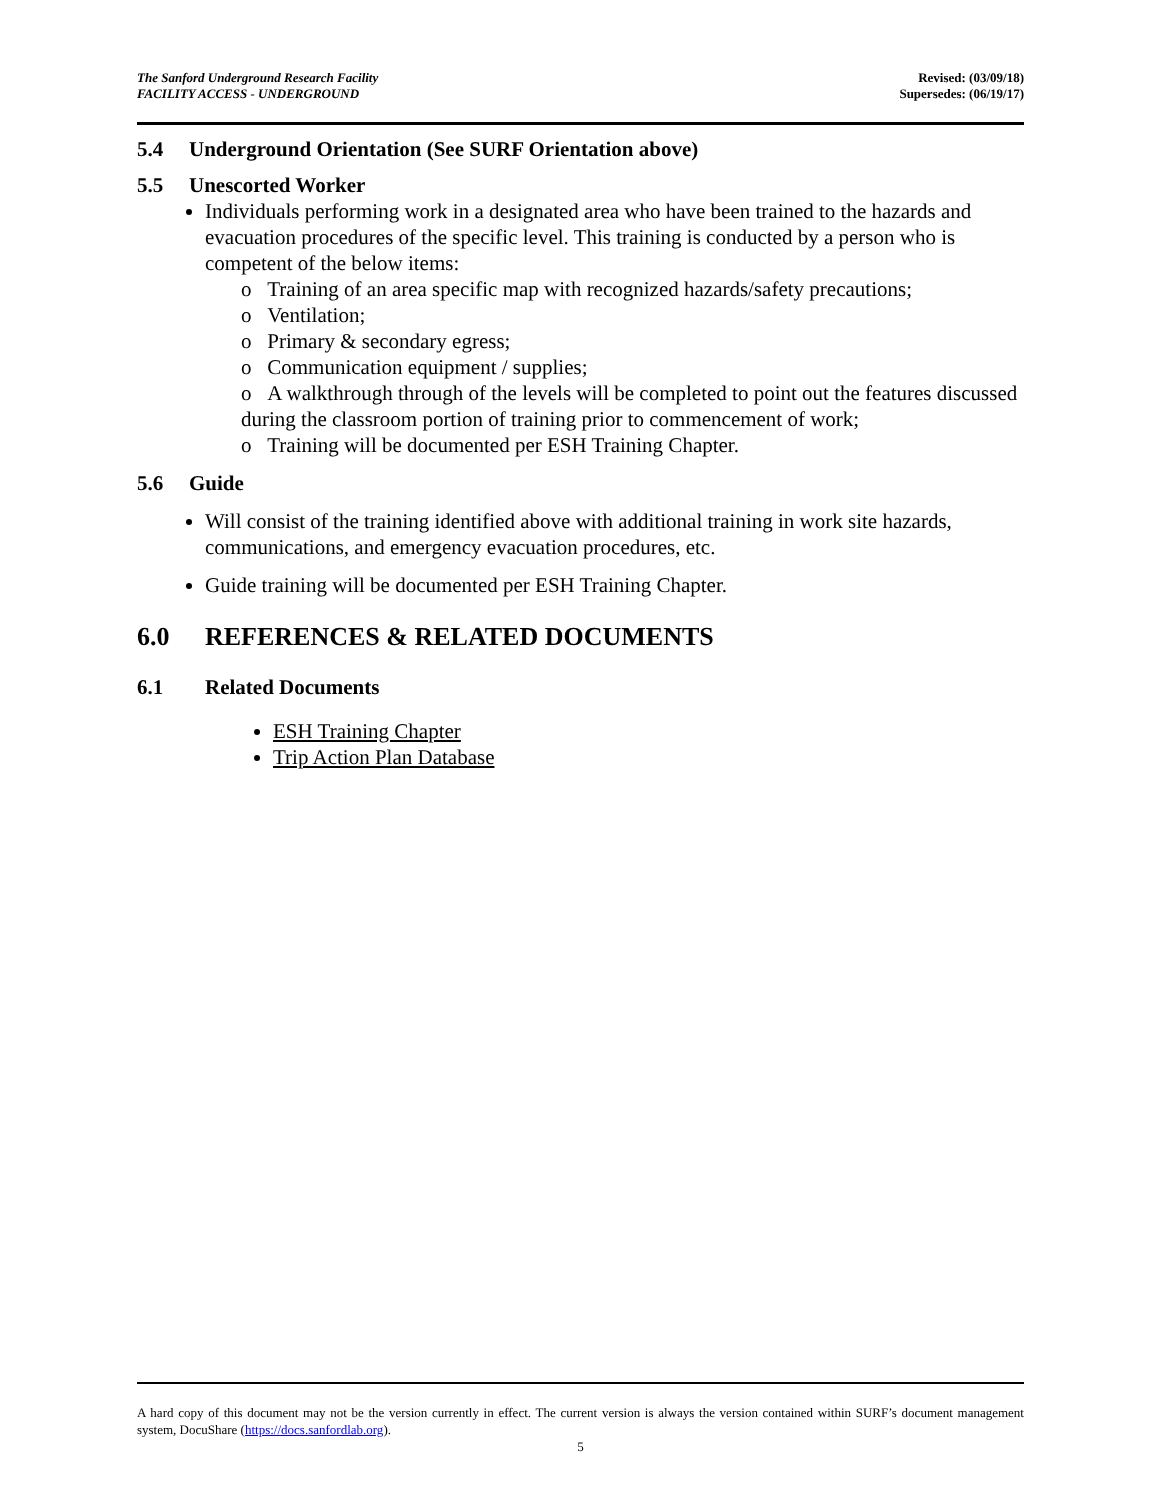The Sanford Underground Research Facility
FACILITY ACCESS - UNDERGROUND
Revised: (03/09/18)
Supersedes: (06/19/17)
5.4 Underground Orientation (See SURF Orientation above)
5.5 Unescorted Worker
Individuals performing work in a designated area who have been trained to the hazards and evacuation procedures of the specific level. This training is conducted by a person who is competent of the below items:
o Training of an area specific map with recognized hazards/safety precautions;
o Ventilation;
o Primary & secondary egress;
o Communication equipment / supplies;
o A walkthrough through of the levels will be completed to point out the features discussed during the classroom portion of training prior to commencement of work;
o Training will be documented per ESH Training Chapter.
5.6 Guide
Will consist of the training identified above with additional training in work site hazards, communications, and emergency evacuation procedures, etc.
Guide training will be documented per ESH Training Chapter.
6.0 REFERENCES & RELATED DOCUMENTS
6.1 Related Documents
ESH Training Chapter
Trip Action Plan Database
A hard copy of this document may not be the version currently in effect. The current version is always the version contained within SURF’s document management system, DocuShare (https://docs.sanfordlab.org).
5